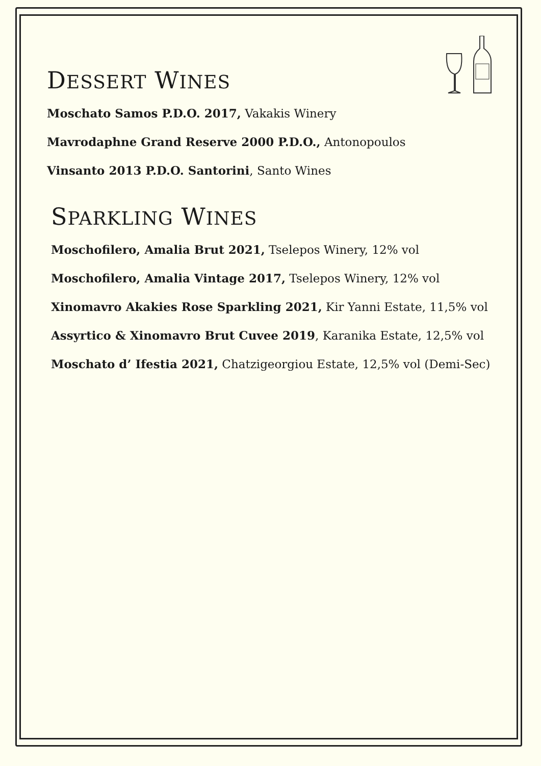DESSERT WINES
Moschato Samos P.D.O. 2017, Vakakis Winery
Mavrodaphne Grand Reserve 2000 P.D.O., Antonopoulos
Vinsanto 2013 P.D.O. Santorini, Santo Wines
SPARKLING WINES
Moschofilero, Amalia Brut 2021, Tselepos Winery, 12% vol
Moschofilero, Amalia Vintage 2017, Tselepos Winery, 12% vol
Xinomavro Akakies Rose Sparkling 2021, Kir Yanni Estate, 11,5% vol
Assyrtico & Xinomavro Brut Cuvee 2019, Karanika Estate, 12,5% vol
Moschato d’ Ifestia 2021, Chatzigeorgiou Estate, 12,5% vol (Demi-Sec)